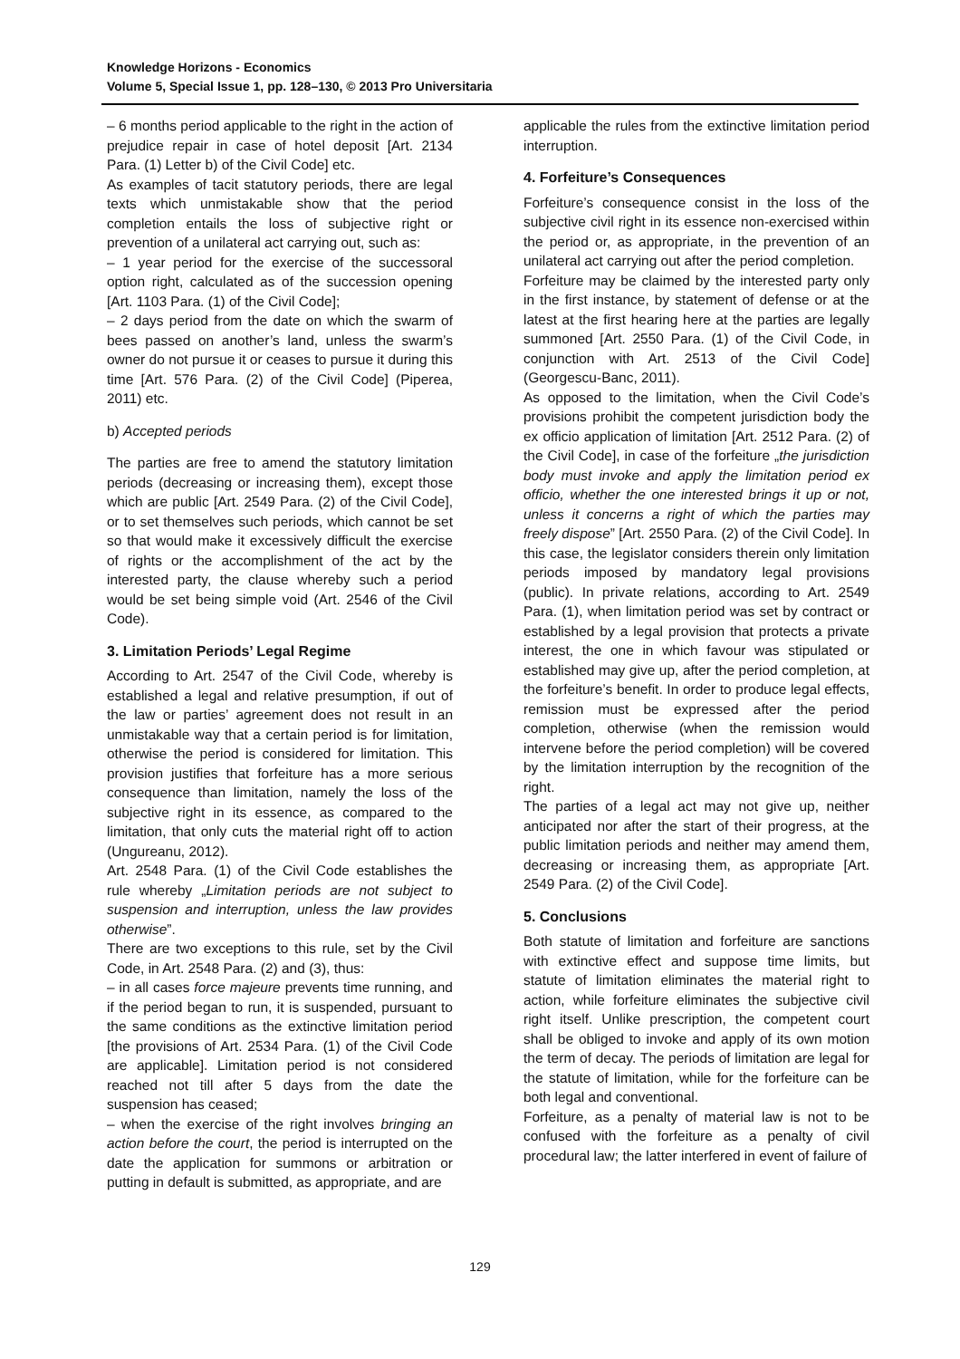Knowledge Horizons - Economics
Volume 5, Special Issue 1, pp. 128–130, © 2013 Pro Universitaria
– 6 months period applicable to the right in the action of prejudice repair in case of hotel deposit [Art. 2134 Para. (1) Letter b) of the Civil Code] etc.
As examples of tacit statutory periods, there are legal texts which unmistakable show that the period completion entails the loss of subjective right or prevention of a unilateral act carrying out, such as:
– 1 year period for the exercise of the successoral option right, calculated as of the succession opening [Art. 1103 Para. (1) of the Civil Code];
– 2 days period from the date on which the swarm of bees passed on another’s land, unless the swarm’s owner do not pursue it or ceases to pursue it during this time [Art. 576 Para. (2) of the Civil Code] (Piperea, 2011) etc.
b) Accepted periods
The parties are free to amend the statutory limitation periods (decreasing or increasing them), except those which are public [Art. 2549 Para. (2) of the Civil Code], or to set themselves such periods, which cannot be set so that would make it excessively difficult the exercise of rights or the accomplishment of the act by the interested party, the clause whereby such a period would be set being simple void (Art. 2546 of the Civil Code).
3. Limitation Periods’ Legal Regime
According to Art. 2547 of the Civil Code, whereby is established a legal and relative presumption, if out of the law or parties’ agreement does not result in an unmistakable way that a certain period is for limitation, otherwise the period is considered for limitation. This provision justifies that forfeiture has a more serious consequence than limitation, namely the loss of the subjective right in its essence, as compared to the limitation, that only cuts the material right off to action (Ungureanu, 2012).
Art. 2548 Para. (1) of the Civil Code establishes the rule whereby „Limitation periods are not subject to suspension and interruption, unless the law provides otherwise”.
There are two exceptions to this rule, set by the Civil Code, in Art. 2548 Para. (2) and (3), thus:
– in all cases force majeure prevents time running, and if the period began to run, it is suspended, pursuant to the same conditions as the extinctive limitation period [the provisions of Art. 2534 Para. (1) of the Civil Code are applicable]. Limitation period is not considered reached not till after 5 days from the date the suspension has ceased;
– when the exercise of the right involves bringing an action before the court, the period is interrupted on the date the application for summons or arbitration or putting in default is submitted, as appropriate, and are
applicable the rules from the extinctive limitation period interruption.
4. Forfeiture’s Consequences
Forfeiture’s consequence consist in the loss of the subjective civil right in its essence non-exercised within the period or, as appropriate, in the prevention of an unilateral act carrying out after the period completion.
Forfeiture may be claimed by the interested party only in the first instance, by statement of defense or at the latest at the first hearing here at the parties are legally summoned [Art. 2550 Para. (1) of the Civil Code, in conjunction with Art. 2513 of the Civil Code] (Georgescu-Banc, 2011).
As opposed to the limitation, when the Civil Code’s provisions prohibit the competent jurisdiction body the ex officio application of limitation [Art. 2512 Para. (2) of the Civil Code], in case of the forfeiture „the jurisdiction body must invoke and apply the limitation period ex officio, whether the one interested brings it up or not, unless it concerns a right of which the parties may freely dispose” [Art. 2550 Para. (2) of the Civil Code]. In this case, the legislator considers therein only limitation periods imposed by mandatory legal provisions (public). In private relations, according to Art. 2549 Para. (1), when limitation period was set by contract or established by a legal provision that protects a private interest, the one in which favour was stipulated or established may give up, after the period completion, at the forfeiture’s benefit. In order to produce legal effects, remission must be expressed after the period completion, otherwise (when the remission would intervene before the period completion) will be covered by the limitation interruption by the recognition of the right.
The parties of a legal act may not give up, neither anticipated nor after the start of their progress, at the public limitation periods and neither may amend them, decreasing or increasing them, as appropriate [Art. 2549 Para. (2) of the Civil Code].
5. Conclusions
Both statute of limitation and forfeiture are sanctions with extinctive effect and suppose time limits, but statute of limitation eliminates the material right to action, while forfeiture eliminates the subjective civil right itself. Unlike prescription, the competent court shall be obliged to invoke and apply of its own motion the term of decay. The periods of limitation are legal for the statute of limitation, while for the forfeiture can be both legal and conventional.
Forfeiture, as a penalty of material law is not to be confused with the forfeiture as a penalty of civil procedural law; the latter interfered in event of failure of
129